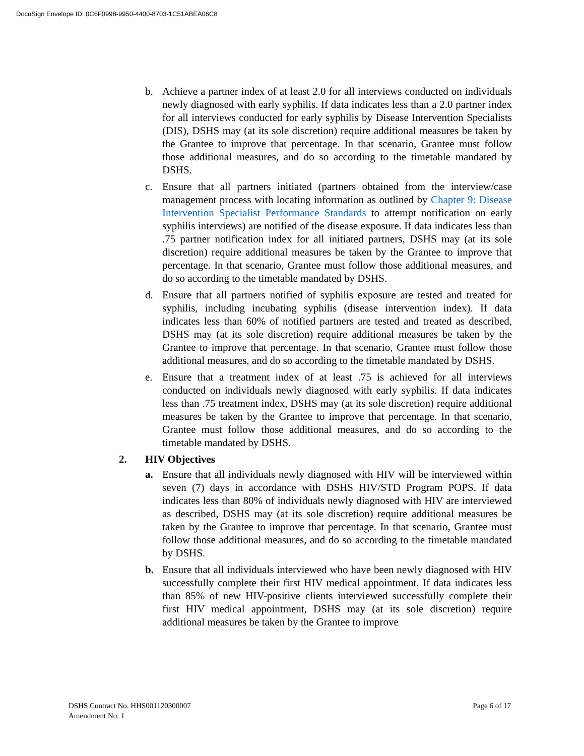DocuSign Envelope ID: 0C6F0998-9950-4400-8703-1C51ABEA06C8
b. Achieve a partner index of at least 2.0 for all interviews conducted on individuals newly diagnosed with early syphilis. If data indicates less than a 2.0 partner index for all interviews conducted for early syphilis by Disease Intervention Specialists (DIS), DSHS may (at its sole discretion) require additional measures be taken by the Grantee to improve that percentage. In that scenario, Grantee must follow those additional measures, and do so according to the timetable mandated by DSHS.
c. Ensure that all partners initiated (partners obtained from the interview/case management process with locating information as outlined by Chapter 9: Disease Intervention Specialist Performance Standards to attempt notification on early syphilis interviews) are notified of the disease exposure. If data indicates less than .75 partner notification index for all initiated partners, DSHS may (at its sole discretion) require additional measures be taken by the Grantee to improve that percentage. In that scenario, Grantee must follow those additional measures, and do so according to the timetable mandated by DSHS.
d. Ensure that all partners notified of syphilis exposure are tested and treated for syphilis, including incubating syphilis (disease intervention index). If data indicates less than 60% of notified partners are tested and treated as described, DSHS may (at its sole discretion) require additional measures be taken by the Grantee to improve that percentage. In that scenario, Grantee must follow those additional measures, and do so according to the timetable mandated by DSHS.
e. Ensure that a treatment index of at least .75 is achieved for all interviews conducted on individuals newly diagnosed with early syphilis. If data indicates less than .75 treatment index, DSHS may (at its sole discretion) require additional measures be taken by the Grantee to improve that percentage. In that scenario, Grantee must follow those additional measures, and do so according to the timetable mandated by DSHS.
2. HIV Objectives
a. Ensure that all individuals newly diagnosed with HIV will be interviewed within seven (7) days in accordance with DSHS HIV/STD Program POPS. If data indicates less than 80% of individuals newly diagnosed with HIV are interviewed as described, DSHS may (at its sole discretion) require additional measures be taken by the Grantee to improve that percentage. In that scenario, Grantee must follow those additional measures, and do so according to the timetable mandated by DSHS.
b. Ensure that all individuals interviewed who have been newly diagnosed with HIV successfully complete their first HIV medical appointment. If data indicates less than 85% of new HIV-positive clients interviewed successfully complete their first HIV medical appointment, DSHS may (at its sole discretion) require additional measures be taken by the Grantee to improve
DSHS Contract No. HHS001120300007
Amendment No. 1
Page 6 of 17